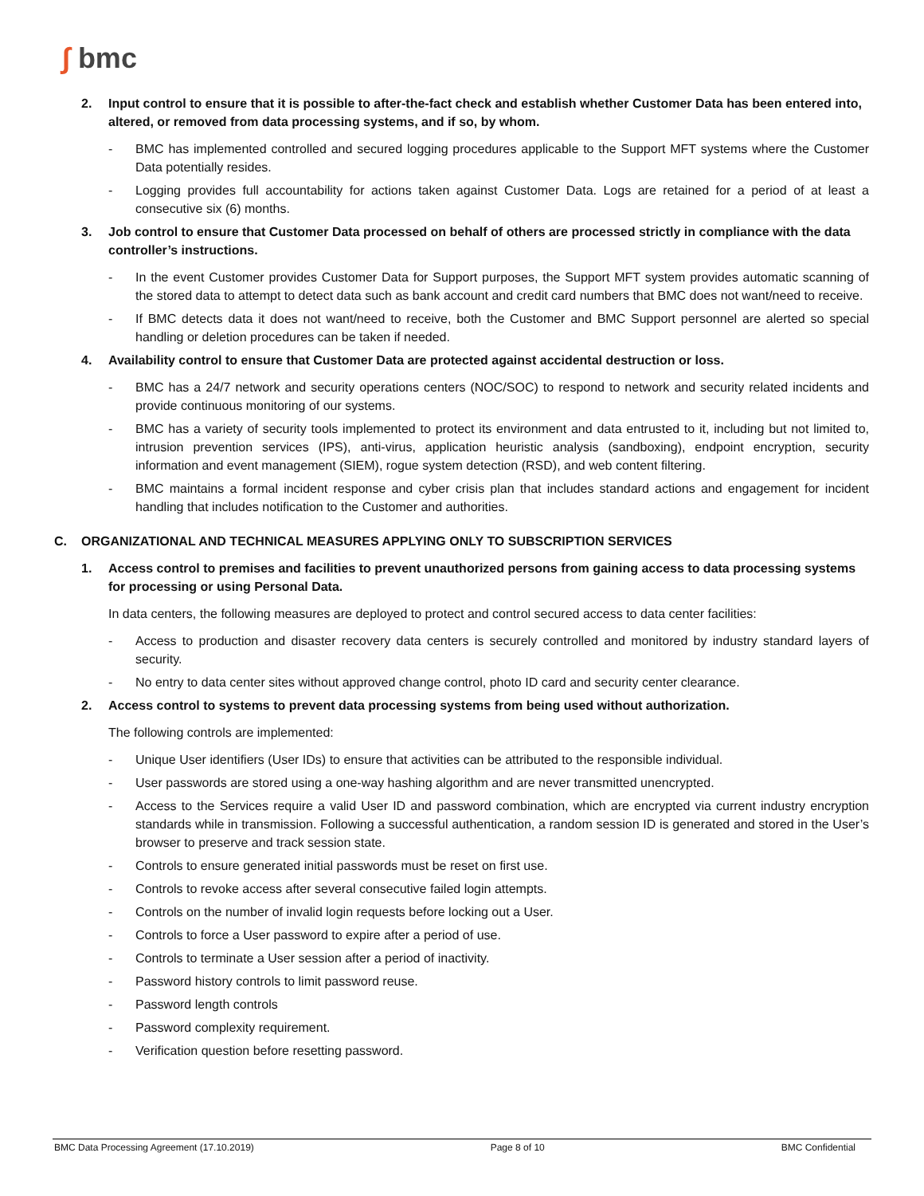∫ bmc
2. Input control to ensure that it is possible to after-the-fact check and establish whether Customer Data has been entered into, altered, or removed from data processing systems, and if so, by whom.
- BMC has implemented controlled and secured logging procedures applicable to the Support MFT systems where the Customer Data potentially resides.
- Logging provides full accountability for actions taken against Customer Data. Logs are retained for a period of at least a consecutive six (6) months.
3. Job control to ensure that Customer Data processed on behalf of others are processed strictly in compliance with the data controller’s instructions.
- In the event Customer provides Customer Data for Support purposes, the Support MFT system provides automatic scanning of the stored data to attempt to detect data such as bank account and credit card numbers that BMC does not want/need to receive.
- If BMC detects data it does not want/need to receive, both the Customer and BMC Support personnel are alerted so special handling or deletion procedures can be taken if needed.
4. Availability control to ensure that Customer Data are protected against accidental destruction or loss.
- BMC has a 24/7 network and security operations centers (NOC/SOC) to respond to network and security related incidents and provide continuous monitoring of our systems.
- BMC has a variety of security tools implemented to protect its environment and data entrusted to it, including but not limited to, intrusion prevention services (IPS), anti-virus, application heuristic analysis (sandboxing), endpoint encryption, security information and event management (SIEM), rogue system detection (RSD), and web content filtering.
- BMC maintains a formal incident response and cyber crisis plan that includes standard actions and engagement for incident handling that includes notification to the Customer and authorities.
C. ORGANIZATIONAL AND TECHNICAL MEASURES APPLYING ONLY TO SUBSCRIPTION SERVICES
1. Access control to premises and facilities to prevent unauthorized persons from gaining access to data processing systems for processing or using Personal Data.
In data centers, the following measures are deployed to protect and control secured access to data center facilities:
- Access to production and disaster recovery data centers is securely controlled and monitored by industry standard layers of security.
- No entry to data center sites without approved change control, photo ID card and security center clearance.
2. Access control to systems to prevent data processing systems from being used without authorization.
The following controls are implemented:
- Unique User identifiers (User IDs) to ensure that activities can be attributed to the responsible individual.
- User passwords are stored using a one-way hashing algorithm and are never transmitted unencrypted.
- Access to the Services require a valid User ID and password combination, which are encrypted via current industry encryption standards while in transmission. Following a successful authentication, a random session ID is generated and stored in the User’s browser to preserve and track session state.
- Controls to ensure generated initial passwords must be reset on first use.
- Controls to revoke access after several consecutive failed login attempts.
- Controls on the number of invalid login requests before locking out a User.
- Controls to force a User password to expire after a period of use.
- Controls to terminate a User session after a period of inactivity.
- Password history controls to limit password reuse.
- Password length controls
- Password complexity requirement.
- Verification question before resetting password.
BMC Data Processing Agreement (17.10.2019) Page 8 of 10 BMC Confidential